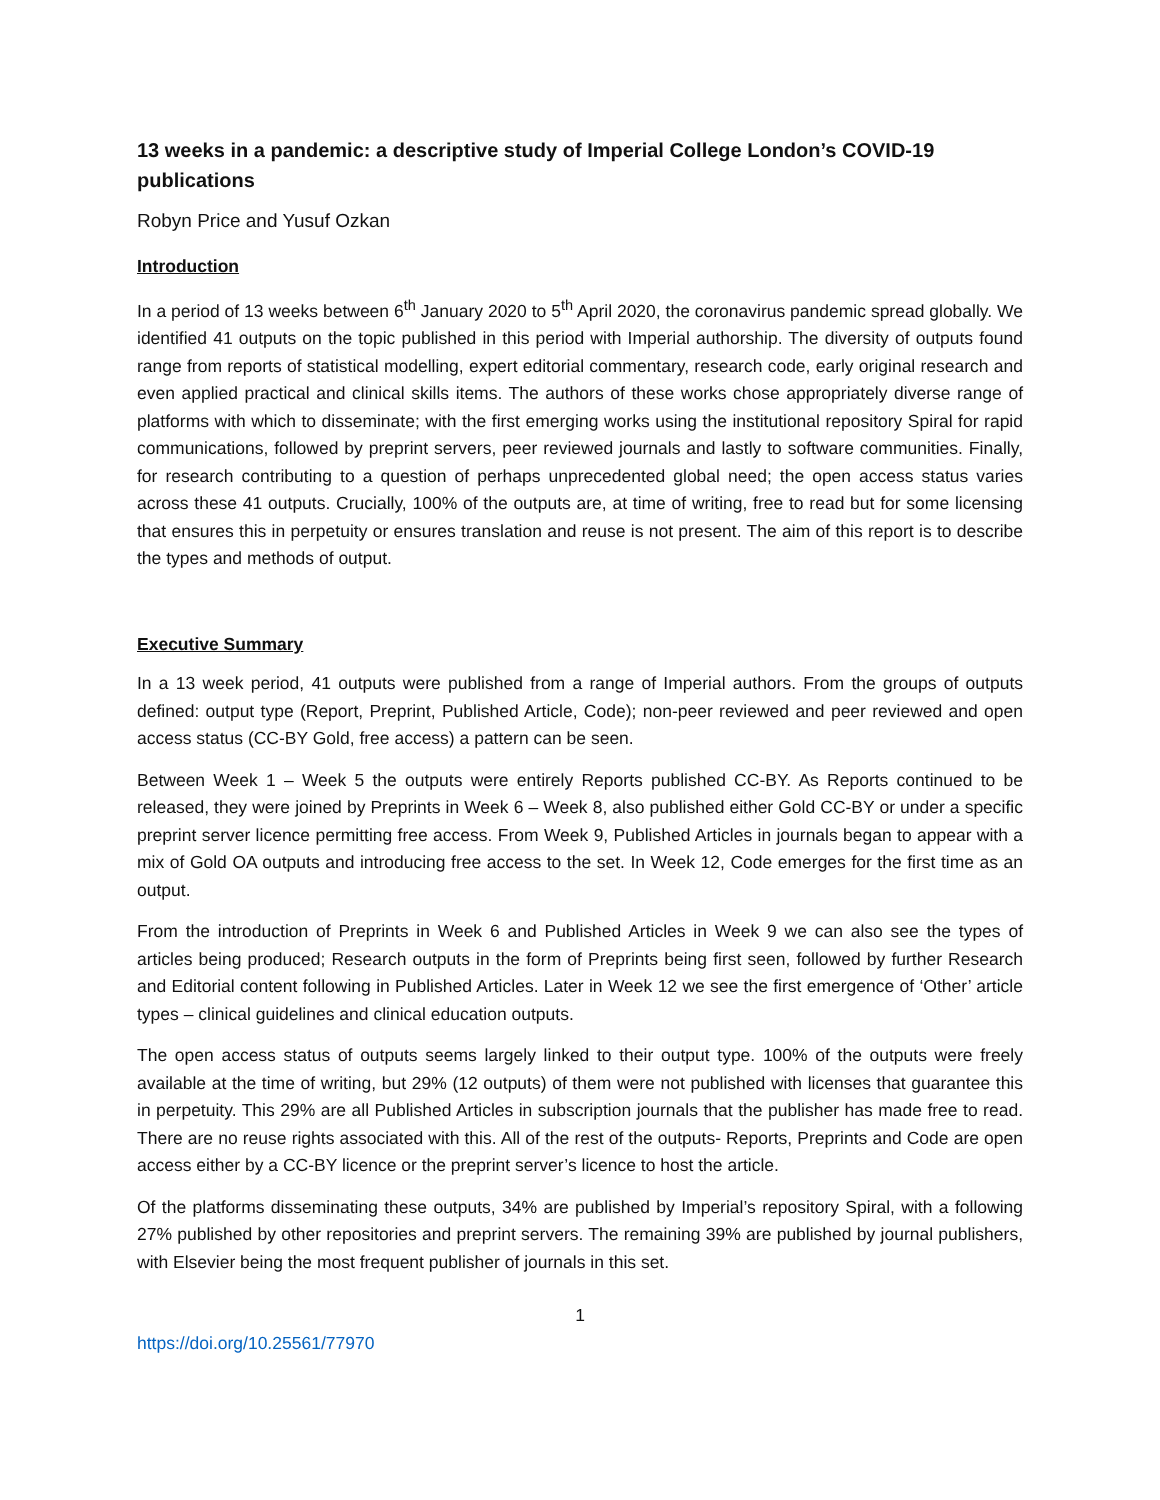13 weeks in a pandemic: a descriptive study of Imperial College London’s COVID-19 publications
Robyn Price and Yusuf Ozkan
Introduction
In a period of 13 weeks between 6<sup>th</sup> January 2020 to 5<sup>th</sup> April 2020, the coronavirus pandemic spread globally. We identified 41 outputs on the topic published in this period with Imperial authorship. The diversity of outputs found range from reports of statistical modelling, expert editorial commentary, research code, early original research and even applied practical and clinical skills items. The authors of these works chose appropriately diverse range of platforms with which to disseminate; with the first emerging works using the institutional repository Spiral for rapid communications, followed by preprint servers, peer reviewed journals and lastly to software communities. Finally, for research contributing to a question of perhaps unprecedented global need; the open access status varies across these 41 outputs. Crucially, 100% of the outputs are, at time of writing, free to read but for some licensing that ensures this in perpetuity or ensures translation and reuse is not present. The aim of this report is to describe the types and methods of output.
Executive Summary
In a 13 week period, 41 outputs were published from a range of Imperial authors. From the groups of outputs defined: output type (Report, Preprint, Published Article, Code); non-peer reviewed and peer reviewed and open access status (CC-BY Gold, free access) a pattern can be seen.
Between Week 1 – Week 5 the outputs were entirely Reports published CC-BY. As Reports continued to be released, they were joined by Preprints in Week 6 – Week 8, also published either Gold CC-BY or under a specific preprint server licence permitting free access. From Week 9, Published Articles in journals began to appear with a mix of Gold OA outputs and introducing free access to the set. In Week 12, Code emerges for the first time as an output.
From the introduction of Preprints in Week 6 and Published Articles in Week 9 we can also see the types of articles being produced; Research outputs in the form of Preprints being first seen, followed by further Research and Editorial content following in Published Articles. Later in Week 12 we see the first emergence of ‘Other’ article types – clinical guidelines and clinical education outputs.
The open access status of outputs seems largely linked to their output type. 100% of the outputs were freely available at the time of writing, but 29% (12 outputs) of them were not published with licenses that guarantee this in perpetuity. This 29% are all Published Articles in subscription journals that the publisher has made free to read. There are no reuse rights associated with this. All of the rest of the outputs- Reports, Preprints and Code are open access either by a CC-BY licence or the preprint server’s licence to host the article.
Of the platforms disseminating these outputs, 34% are published by Imperial’s repository Spiral, with a following 27% published by other repositories and preprint servers. The remaining 39% are published by journal publishers, with Elsevier being the most frequent publisher of journals in this set.
1
https://doi.org/10.25561/77970